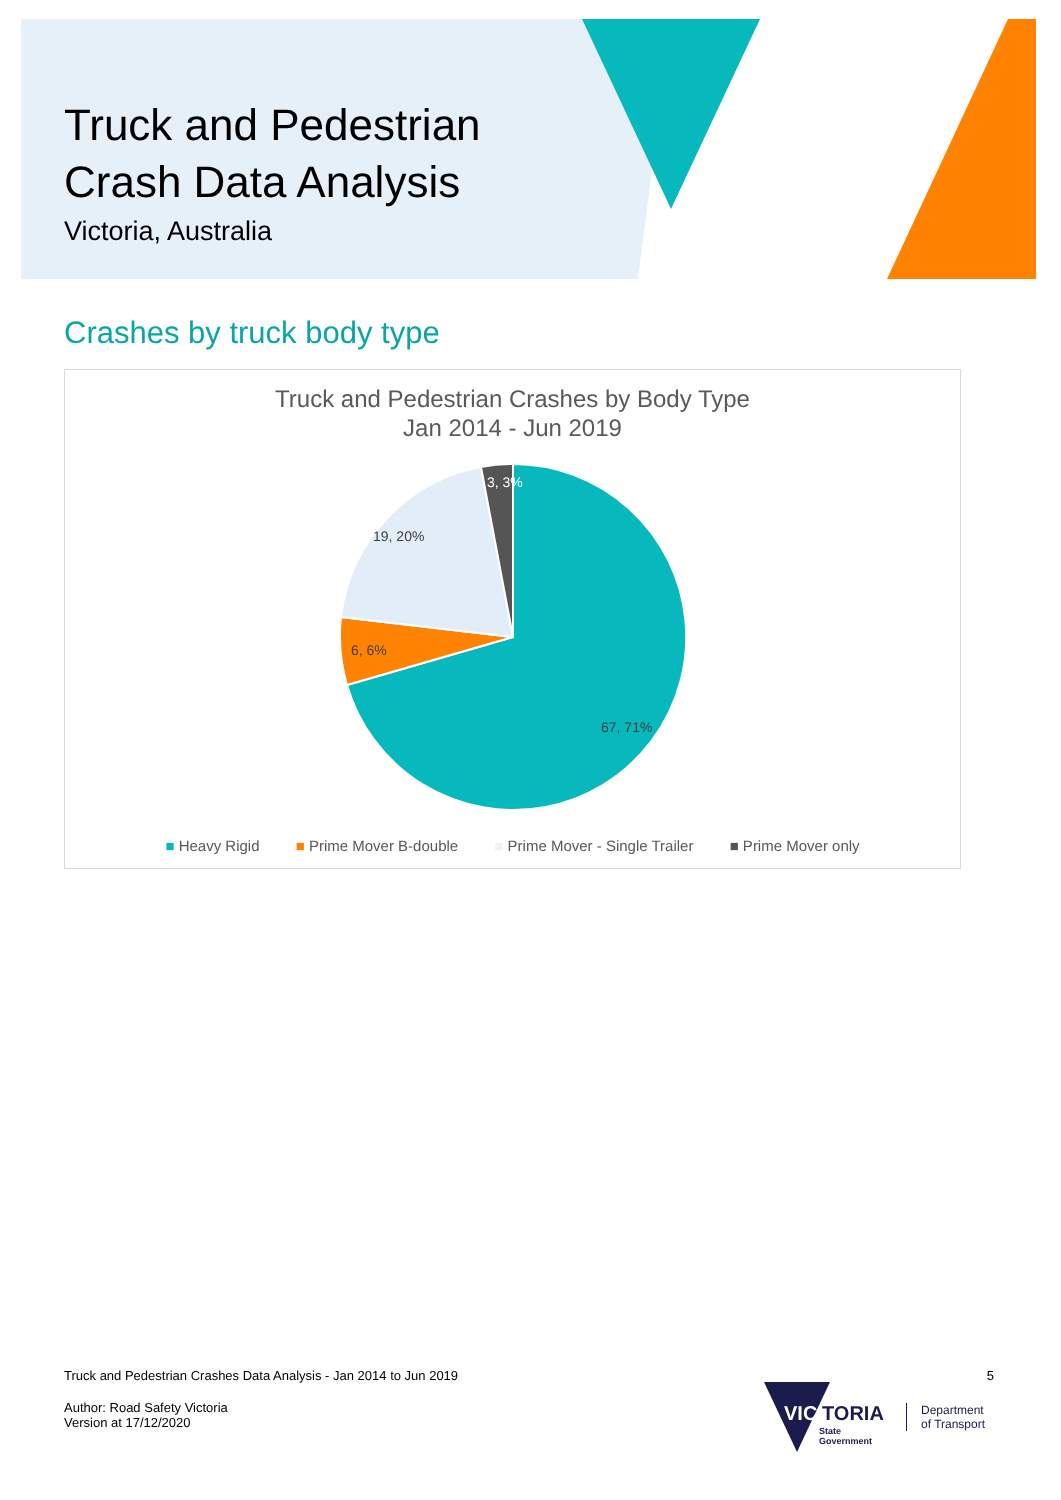Truck and Pedestrian
Crash Data Analysis
Victoria, Australia
Crashes by truck body type
Truck and Pedestrian Crashes by Body Type
Jan 2014 - Jun 2019
3, 3%
19, 20%
6, 6%
67, 71%
■ Heavy Rigid ■ Prime Mover B-double ■ Prime Mover - Single Trailer ■ Prime Mover only
Truck and Pedestrian Crashes Data Analysis - Jan 2014 to Jun 2019 5
Author: Road Safety Victoria
Version at 17/12/2020
VIC
TORIA
State
Government
Department
of Transport